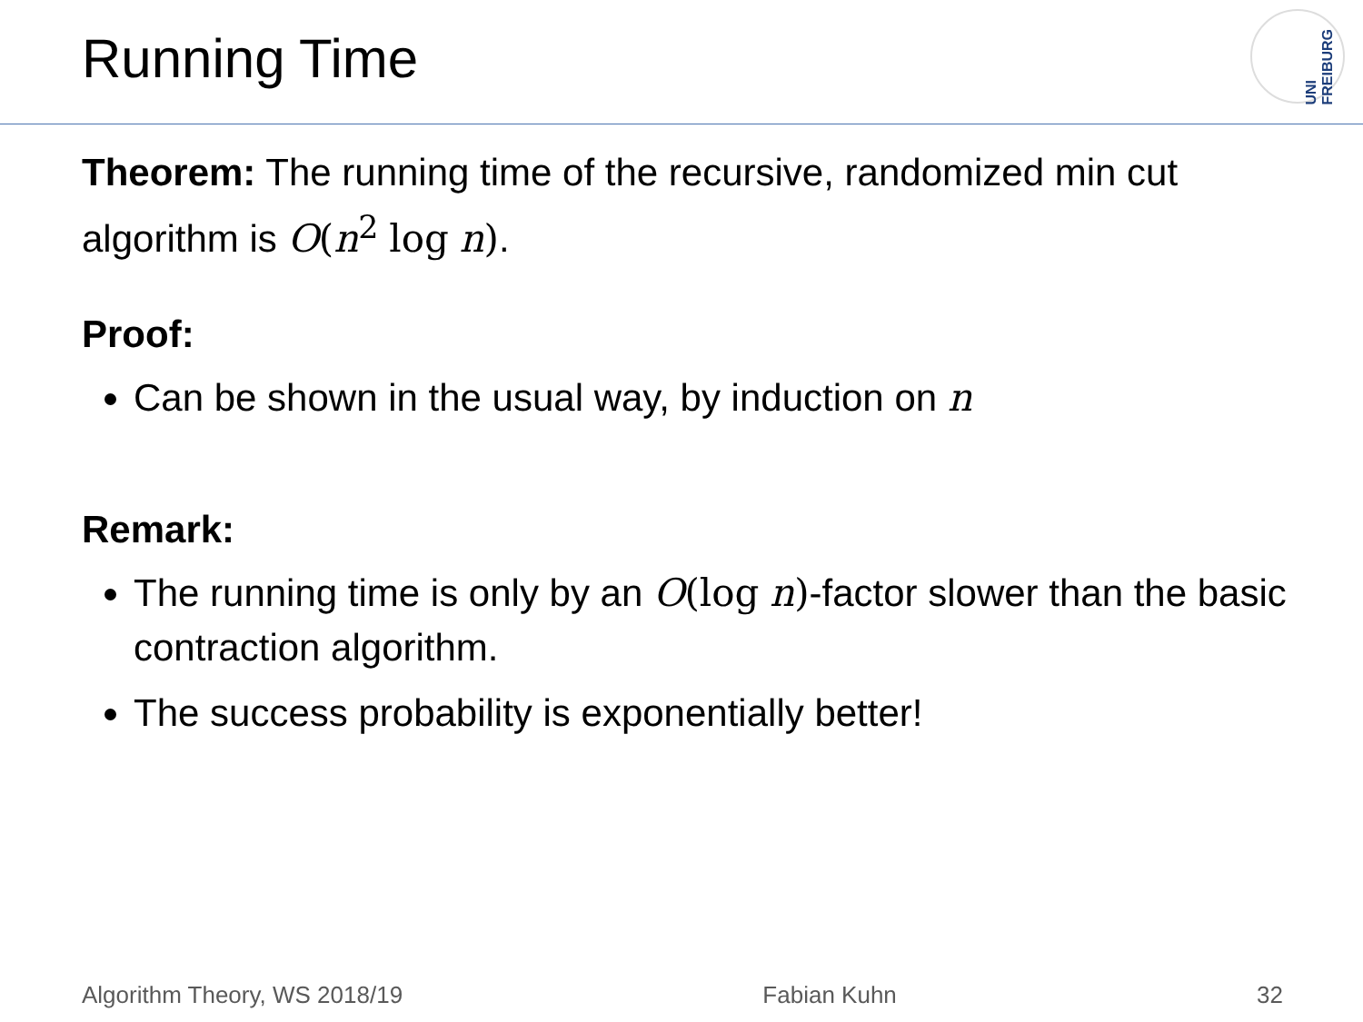Running Time
UNI FREIBURG
Theorem: The running time of the recursive, randomized min cut algorithm is O(n<sup>2</sup> log n).
Proof:
Can be shown in the usual way, by induction on n
Remark:
The running time is only by an O(log n)-factor slower than the basic contraction algorithm.
The success probability is exponentially better!
Algorithm Theory, WS 2018/19 Fabian Kuhn 32